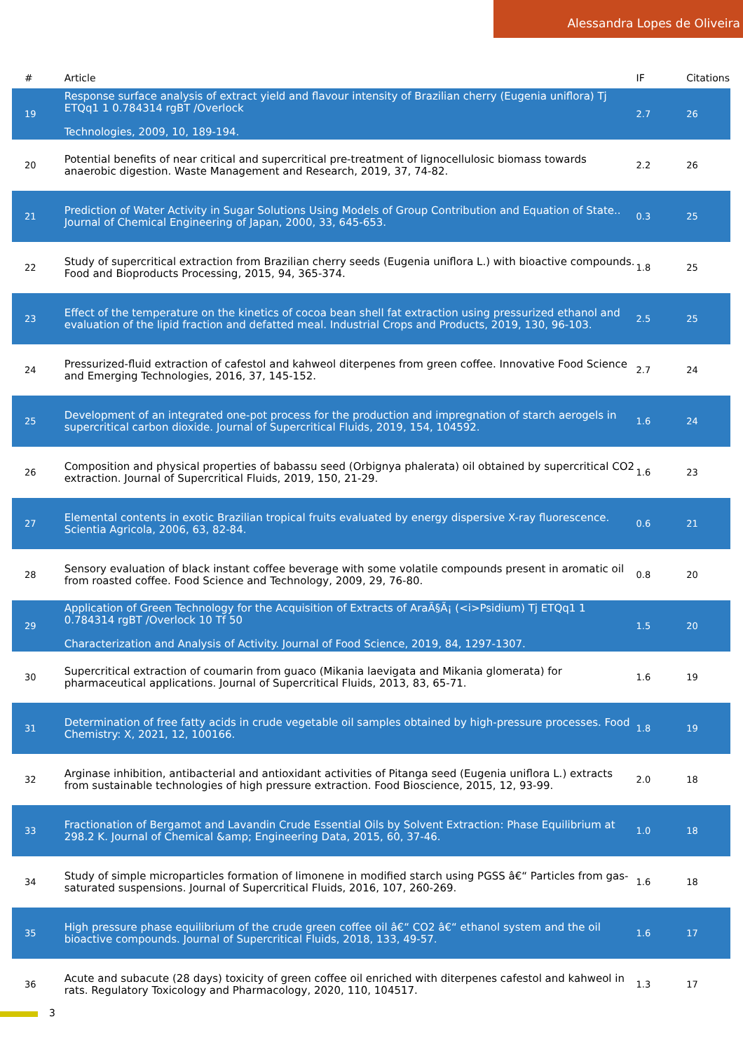Alessandra Lopes de Oliveira
| # | Article | IF | Citations |
| --- | --- | --- | --- |
| 19 | Response surface analysis of extract yield and flavour intensity of Brazilian cherry (Eugenia uniflora) Tj ETQq1 1 0.784314 rgBT /Overlock Technologies, 2009, 10, 189-194. | 2.7 | 26 |
| 20 | Potential benefits of near critical and supercritical pre-treatment of lignocellulosic biomass towards anaerobic digestion. Waste Management and Research, 2019, 37, 74-82. | 2.2 | 26 |
| 21 | Prediction of Water Activity in Sugar Solutions Using Models of Group Contribution and Equation of State.. Journal of Chemical Engineering of Japan, 2000, 33, 645-653. | 0.3 | 25 |
| 22 | Study of supercritical extraction from Brazilian cherry seeds (Eugenia uniflora L.) with bioactive compounds. Food and Bioproducts Processing, 2015, 94, 365-374. | 1.8 | 25 |
| 23 | Effect of the temperature on the kinetics of cocoa bean shell fat extraction using pressurized ethanol and evaluation of the lipid fraction and defatted meal. Industrial Crops and Products, 2019, 130, 96-103. | 2.5 | 25 |
| 24 | Pressurized-fluid extraction of cafestol and kahweol diterpenes from green coffee. Innovative Food Science and Emerging Technologies, 2016, 37, 145-152. | 2.7 | 24 |
| 25 | Development of an integrated one-pot process for the production and impregnation of starch aerogels in supercritical carbon dioxide. Journal of Supercritical Fluids, 2019, 154, 104592. | 1.6 | 24 |
| 26 | Composition and physical properties of babassu seed (Orbignya phalerata) oil obtained by supercritical CO2 extraction. Journal of Supercritical Fluids, 2019, 150, 21-29. | 1.6 | 23 |
| 27 | Elemental contents in exotic Brazilian tropical fruits evaluated by energy dispersive X-ray fluorescence. Scientia Agricola, 2006, 63, 82-84. | 0.6 | 21 |
| 28 | Sensory evaluation of black instant coffee beverage with some volatile compounds present in aromatic oil from roasted coffee. Food Science and Technology, 2009, 29, 76-80. | 0.8 | 20 |
| 29 | Application of Green Technology for the Acquisition of Extracts of AraÃ§Ã¡ (<i>Psidium) Tj ETQq1 1 0.784314 rgBT /Overlock 10 Tf 50 Characterization and Analysis of Activity. Journal of Food Science, 2019, 84, 1297-1307. | 1.5 | 20 |
| 30 | Supercritical extraction of coumarin from guaco (Mikania laevigata and Mikania glomerata) for pharmaceutical applications. Journal of Supercritical Fluids, 2013, 83, 65-71. | 1.6 | 19 |
| 31 | Determination of free fatty acids in crude vegetable oil samples obtained by high-pressure processes. Food Chemistry: X, 2021, 12, 100166. | 1.8 | 19 |
| 32 | Arginase inhibition, antibacterial and antioxidant activities of Pitanga seed (Eugenia uniflora L.) extracts from sustainable technologies of high pressure extraction. Food Bioscience, 2015, 12, 93-99. | 2.0 | 18 |
| 33 | Fractionation of Bergamot and Lavandin Crude Essential Oils by Solvent Extraction: Phase Equilibrium at 298.2 K. Journal of Chemical &amp; Engineering Data, 2015, 60, 37-46. | 1.0 | 18 |
| 34 | Study of simple microparticles formation of limonene in modified starch using PGSS â€“ Particles from gas-saturated suspensions. Journal of Supercritical Fluids, 2016, 107, 260-269. | 1.6 | 18 |
| 35 | High pressure phase equilibrium of the crude green coffee oil â€“ CO2 â€“ ethanol system and the oil bioactive compounds. Journal of Supercritical Fluids, 2018, 133, 49-57. | 1.6 | 17 |
| 36 | Acute and subacute (28 days) toxicity of green coffee oil enriched with diterpenes cafestol and kahweol in rats. Regulatory Toxicology and Pharmacology, 2020, 110, 104517. | 1.3 | 17 |
3